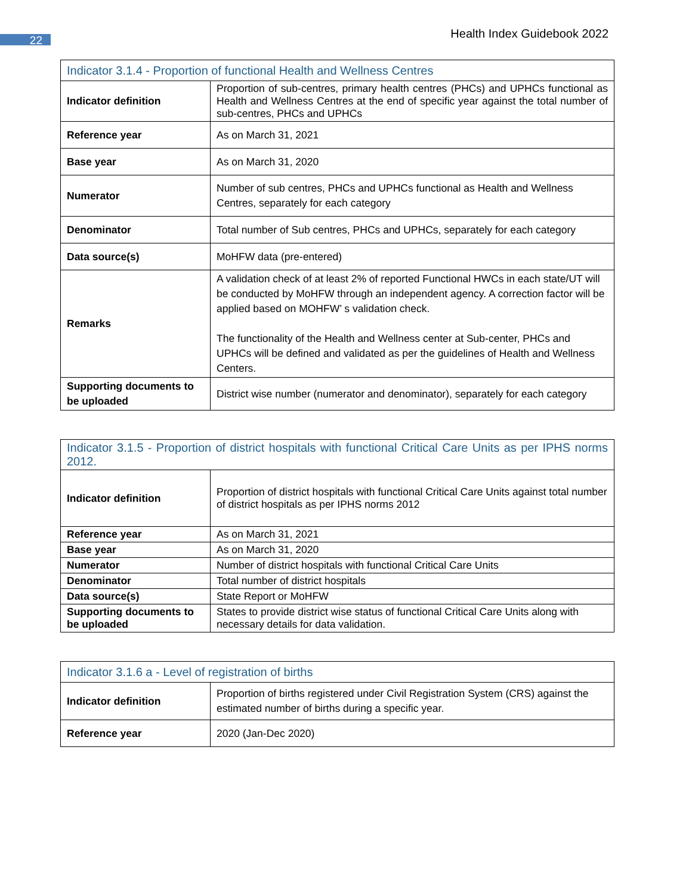22 Health Index Guidebook 2022
| Indicator 3.1.4 - Proportion of functional Health and Wellness Centres | |
| --- | --- |
| Indicator definition | Proportion of sub-centres, primary health centres (PHCs) and UPHCs functional as Health and Wellness Centres at the end of specific year against the total number of sub-centres, PHCs and UPHCs |
| Reference year | As on March 31, 2021 |
| Base year | As on March 31, 2020 |
| Numerator | Number of sub centres, PHCs and UPHCs functional as Health and Wellness Centres, separately for each category |
| Denominator | Total number of Sub centres, PHCs and UPHCs, separately for each category |
| Data source(s) | MoHFW data (pre-entered) |
| Remarks | A validation check of at least 2% of reported Functional HWCs in each state/UT will be conducted by MoHFW through an independent agency. A correction factor will be applied based on MOHFW’ s validation check. The functionality of the Health and Wellness center at Sub-center, PHCs and UPHCs will be defined and validated as per the guidelines of Health and Wellness Centers. |
| Supporting documents to be uploaded | District wise number (numerator and denominator), separately for each category |
| Indicator 3.1.5 - Proportion of district hospitals with functional Critical Care Units as per IPHS norms 2012. | |
| --- | --- |
| Indicator definition | Proportion of district hospitals with functional Critical Care Units against total number of district hospitals as per IPHS norms 2012 |
| Reference year | As on March 31, 2021 |
| Base year | As on March 31, 2020 |
| Numerator | Number of district hospitals with functional Critical Care Units |
| Denominator | Total number of district hospitals |
| Data source(s) | State Report or MoHFW |
| Supporting documents to be uploaded | States to provide district wise status of functional Critical Care Units along with necessary details for data validation. |
| Indicator 3.1.6 a - Level of registration of births | |
| --- | --- |
| Indicator definition | Proportion of births registered under Civil Registration System (CRS) against the estimated number of births during a specific year. |
| Reference year | 2020 (Jan-Dec 2020) |